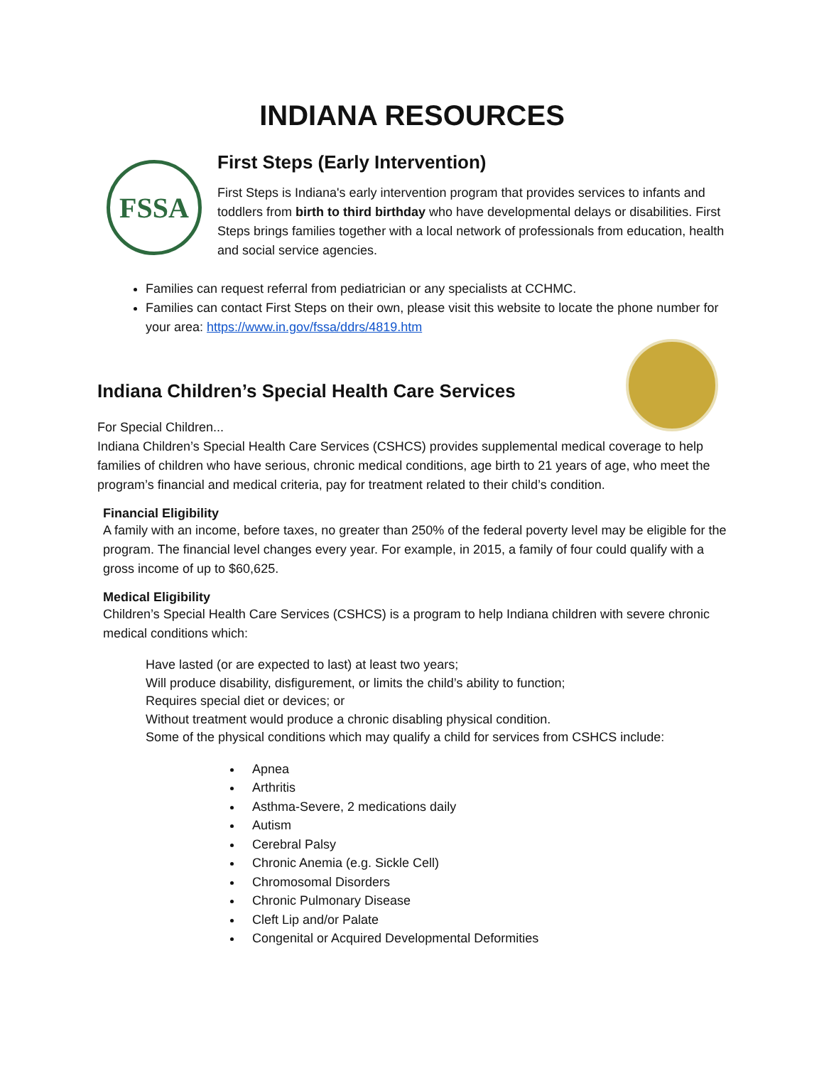INDIANA RESOURCES
FSSA
First Steps (Early Intervention)
First Steps is Indiana's early intervention program that provides services to infants and toddlers from birth to third birthday who have developmental delays or disabilities. First Steps brings families together with a local network of professionals from education, health and social service agencies.
Families can request referral from pediatrician or any specialists at CCHMC.
Families can contact First Steps on their own, please visit this website to locate the phone number for your area: https://www.in.gov/fssa/ddrs/4819.htm
Indiana Children’s Special Health Care Services
For Special Children...
Indiana Children’s Special Health Care Services (CSHCS) provides supplemental medical coverage to help families of children who have serious, chronic medical conditions, age birth to 21 years of age, who meet the program’s financial and medical criteria, pay for treatment related to their child’s condition.
Financial Eligibility
A family with an income, before taxes, no greater than 250% of the federal poverty level may be eligible for the program. The financial level changes every year. For example, in 2015, a family of four could qualify with a gross income of up to $60,625.
Medical Eligibility
Children’s Special Health Care Services (CSHCS) is a program to help Indiana children with severe chronic medical conditions which:
Have lasted (or are expected to last) at least two years;
Will produce disability, disfigurement, or limits the child’s ability to function;
Requires special diet or devices; or
Without treatment would produce a chronic disabling physical condition.
Some of the physical conditions which may qualify a child for services from CSHCS include:
Apnea
Arthritis
Asthma-Severe, 2 medications daily
Autism
Cerebral Palsy
Chronic Anemia (e.g. Sickle Cell)
Chromosomal Disorders
Chronic Pulmonary Disease
Cleft Lip and/or Palate
Congenital or Acquired Developmental Deformities